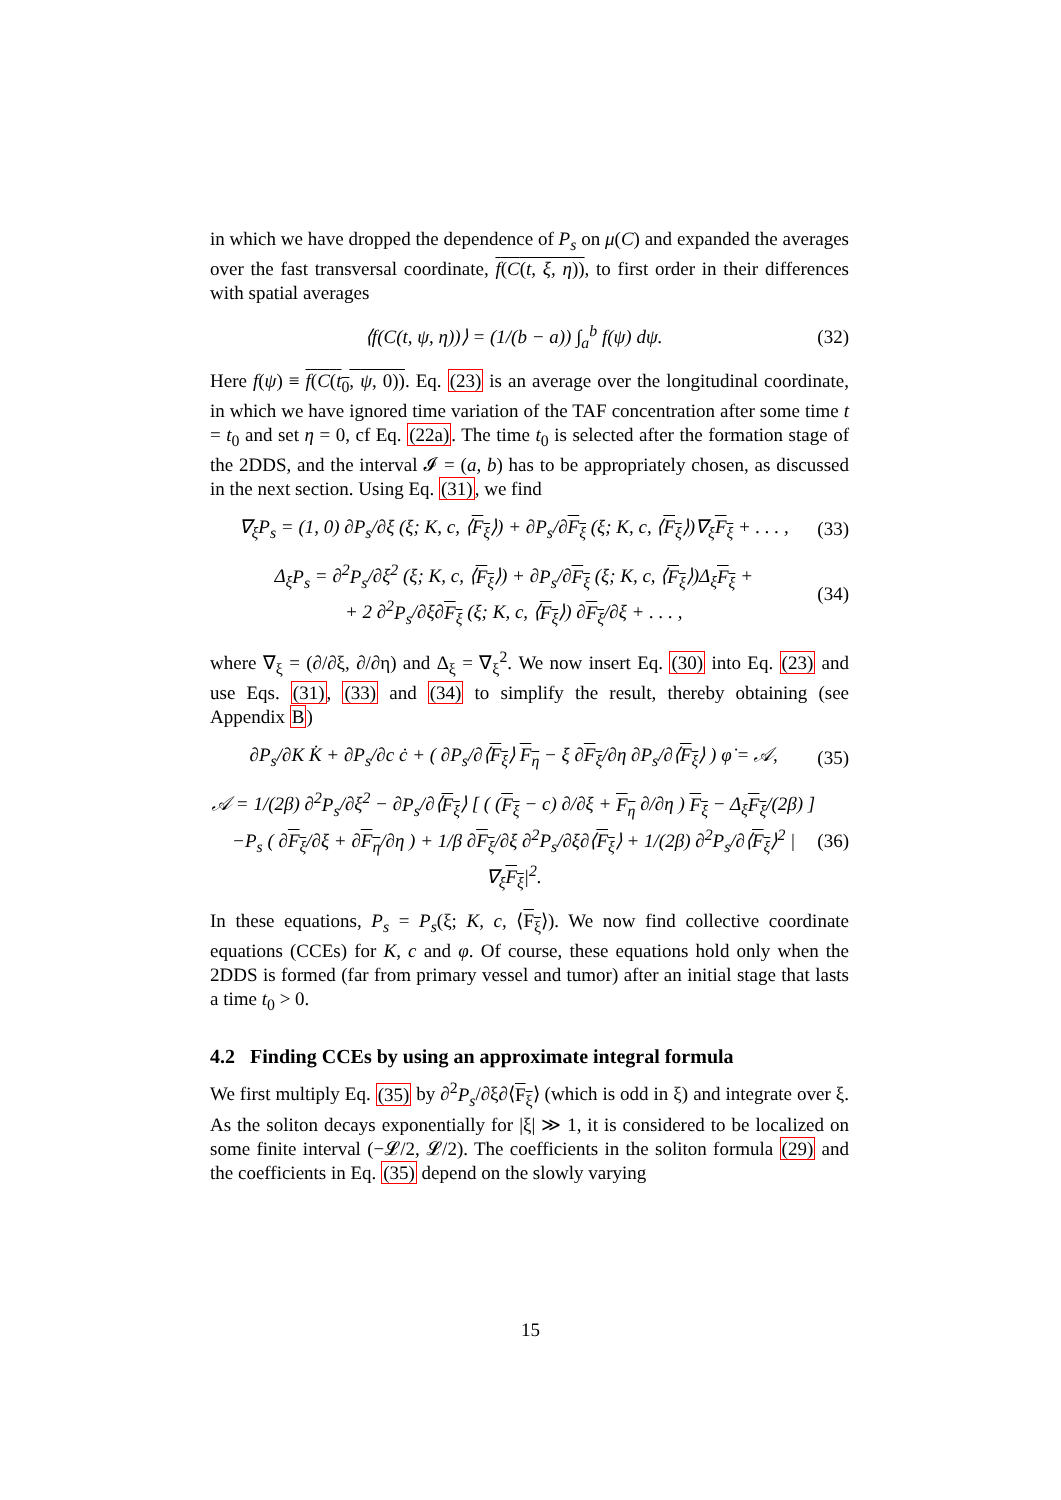in which we have dropped the dependence of P<sub>s</sub> on μ(C) and expanded the averages over the fast transversal coordinate, f(C(t, ξ, η)), to first order in their differences with spatial averages
⟨f(C(t, ψ, η))⟩ = (1/(b − a)) ∫<sub>a</sub><sup>b</sup> f(ψ) dψ. (32)
Here f(ψ) ≡ f(C(t<sub>0</sub>, ψ, 0)). Eq. (23) is an average over the longitudinal coordinate, in which we have ignored time variation of the TAF concentration after some time t = t<sub>0</sub> and set η = 0, cf Eq. (22a). The time t<sub>0</sub> is selected after the formation stage of the 2DDS, and the interval 𝓘 = (a, b) has to be appropriately chosen, as discussed in the next section. Using Eq. (31), we find
∇<sub>ξ</sub>P<sub>s</sub> = (1, 0) ∂P<sub>s</sub>/∂ξ (ξ; K, c, ⟨F<sub>ξ</sub>⟩) + ∂P<sub>s</sub>/∂F<sub>ξ</sub> (ξ; K, c, ⟨F<sub>ξ</sub>⟩)∇<sub>ξ</sub>F<sub>ξ</sub> + . . . , (33)
Δ<sub>ξ</sub>P<sub>s</sub> = ∂<sup>2</sup>P<sub>s</sub>/∂ξ<sup>2</sup> (ξ; K, c, ⟨F<sub>ξ</sub>⟩) + ∂P<sub>s</sub>/∂F<sub>ξ</sub> (ξ; K, c, ⟨F<sub>ξ</sub>⟩)Δ<sub>ξ</sub>F<sub>ξ</sub> +
+ 2 ∂<sup>2</sup>P<sub>s</sub>/∂ξ∂F<sub>ξ</sub> (ξ; K, c, ⟨F<sub>ξ</sub>⟩) ∂F<sub>ξ</sub>/∂ξ + . . . , (34)
where ∇<sub>ξ</sub> = (∂/∂ξ, ∂/∂η) and Δ<sub>ξ</sub> = ∇<sub>ξ</sub><sup>2</sup>. We now insert Eq. (30) into Eq. (23) and use Eqs. (31), (33) and (34) to simplify the result, thereby obtaining (see Appendix B)
∂P<sub>s</sub>/∂K K̇ + ∂P<sub>s</sub>/∂c ċ + ( ∂P<sub>s</sub>/∂⟨F<sub>ξ</sub>⟩ F<sub>η</sub> − ξ ∂F<sub>ξ</sub>/∂η ∂P<sub>s</sub>/∂⟨F<sub>ξ</sub>⟩ ) φ̇ = 𝒜, (35)
𝒜 = 1/(2β) ∂<sup>2</sup>P<sub>s</sub>/∂ξ<sup>2</sup> − ∂P<sub>s</sub>/∂⟨F<sub>ξ</sub>⟩ [ ( (F<sub>ξ</sub> − c) ∂/∂ξ + F<sub>η</sub> ∂/∂η ) F<sub>ξ</sub> − Δ<sub>ξ</sub>F<sub>ξ</sub>/(2β) ]
−P<sub>s</sub> ( ∂F<sub>ξ</sub>/∂ξ + ∂F<sub>η</sub>/∂η ) + 1/β ∂F<sub>ξ</sub>/∂ξ ∂<sup>2</sup>P<sub>s</sub>/∂ξ∂⟨F<sub>ξ</sub>⟩ + 1/(2β) ∂<sup>2</sup>P<sub>s</sub>/∂⟨F<sub>ξ</sub>⟩<sup>2</sup> |∇<sub>ξ</sub>F<sub>ξ</sub>|<sup>2</sup>. (36)
In these equations, P<sub>s</sub> = P<sub>s</sub>(ξ; K, c, ⟨F<sub>ξ</sub>⟩). We now find collective coordinate equations (CCEs) for K, c and φ. Of course, these equations hold only when the 2DDS is formed (far from primary vessel and tumor) after an initial stage that lasts a time t<sub>0</sub> > 0.
4.2 Finding CCEs by using an approximate integral formula
We first multiply Eq. (35) by ∂<sup>2</sup>P<sub>s</sub>/∂ξ∂⟨F<sub>ξ</sub>⟩ (which is odd in ξ) and integrate over ξ. As the soliton decays exponentially for |ξ| ≫ 1, it is considered to be localized on some finite interval (−𝓛/2, 𝓛/2). The coefficients in the soliton formula (29) and the coefficients in Eq. (35) depend on the slowly varying
15